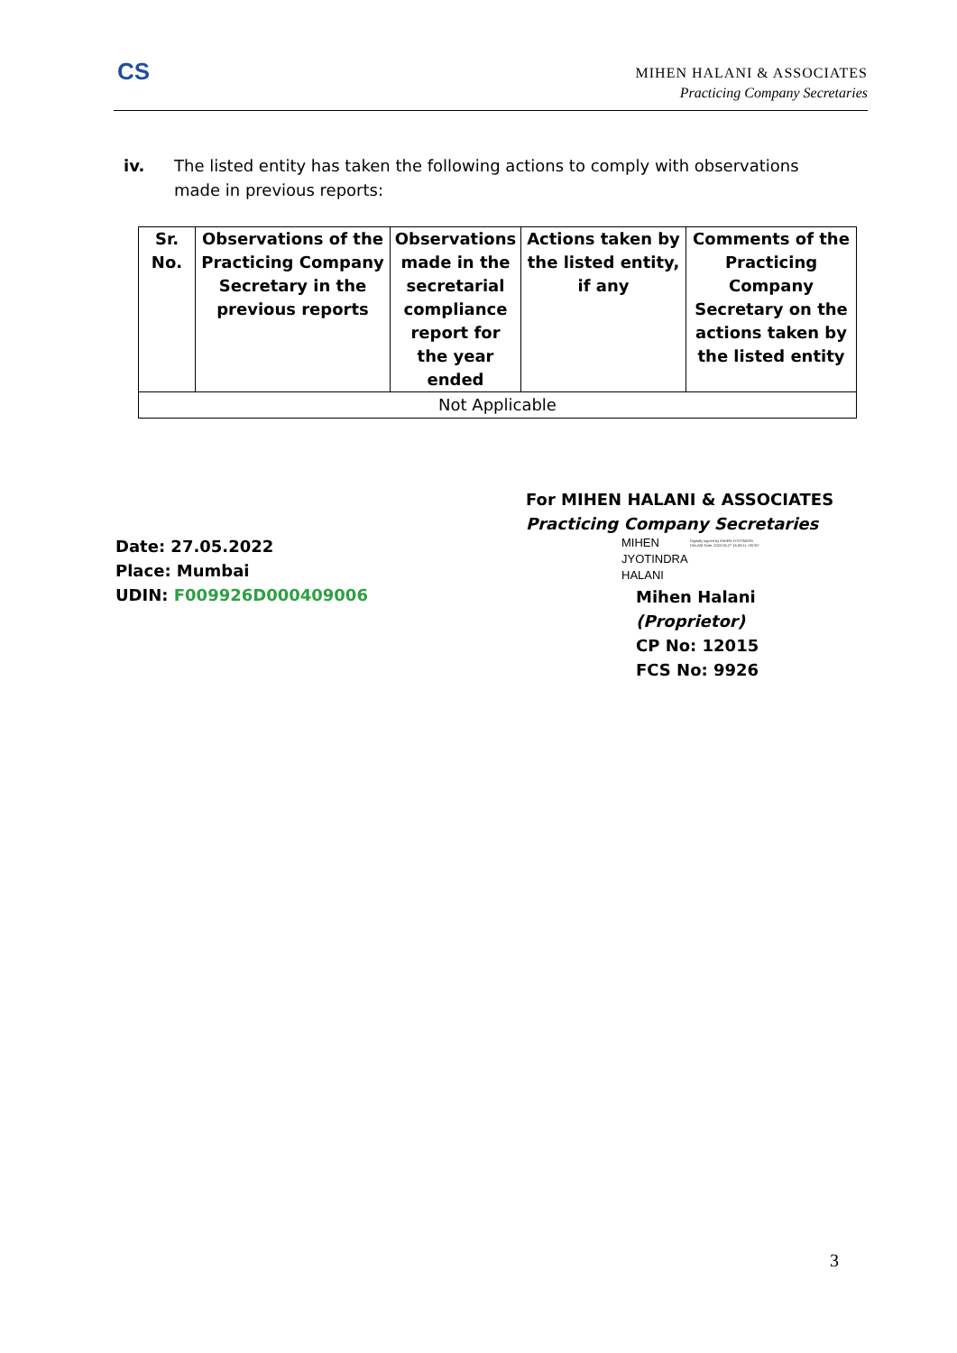CS
MIHEN HALANI & ASSOCIATES
Practicing Company Secretaries
iv. The listed entity has taken the following actions to comply with observations made in previous reports:
| Sr. No. | Observations of the Practicing Company Secretary in the previous reports | Observations made in the secretarial compliance report for the year ended | Actions taken by the listed entity, if any | Comments of the Practicing Company Secretary on the actions taken by the listed entity |
| --- | --- | --- | --- | --- |
| Not Applicable | | | | |
For MIHEN HALANI & ASSOCIATES
Practicing Company Secretaries
Date: 27.05.2022
Place: Mumbai
UDIN: F009926D000409006
MIHEN
JYOTINDRA
HALANI
Digitally signed by MIHEN JYOTINDRA HALANI Date: 2022.05.27 16:59:11 +05'30'
Mihen Halani
(Proprietor)
CP No: 12015
FCS No: 9926
3